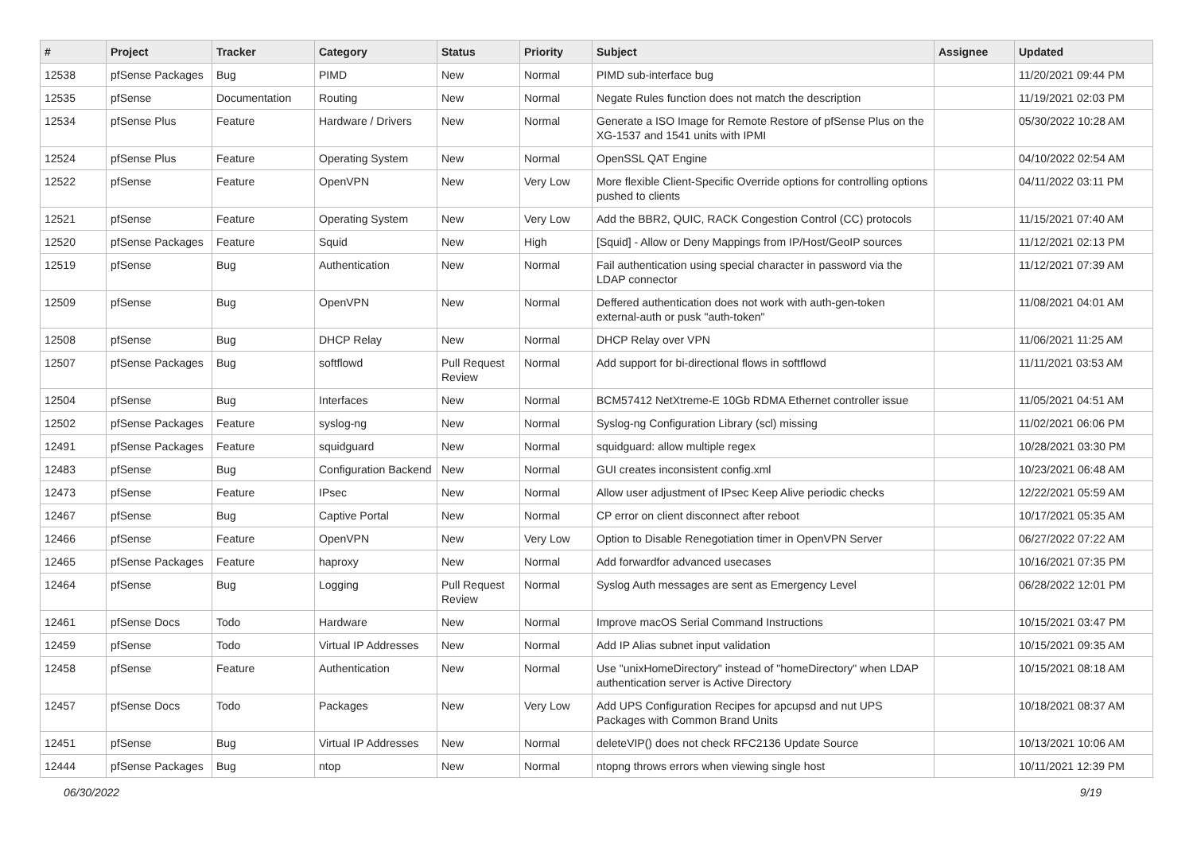| # | Project | Tracker | Category | Status | Priority | Subject | Assignee | Updated |
| --- | --- | --- | --- | --- | --- | --- | --- | --- |
| 12538 | pfSense Packages | Bug | PIMD | New | Normal | PIMD sub-interface bug | | 11/20/2021 09:44 PM |
| 12535 | pfSense | Documentation | Routing | New | Normal | Negate Rules function does not match the description | | 11/19/2021 02:03 PM |
| 12534 | pfSense Plus | Feature | Hardware / Drivers | New | Normal | Generate a ISO Image for Remote Restore of pfSense Plus on the XG-1537 and 1541 units with IPMI | | 05/30/2022 10:28 AM |
| 12524 | pfSense Plus | Feature | Operating System | New | Normal | OpenSSL QAT Engine | | 04/10/2022 02:54 AM |
| 12522 | pfSense | Feature | OpenVPN | New | Very Low | More flexible Client-Specific Override options for controlling options pushed to clients | | 04/11/2022 03:11 PM |
| 12521 | pfSense | Feature | Operating System | New | Very Low | Add the BBR2, QUIC, RACK Congestion Control (CC) protocols | | 11/15/2021 07:40 AM |
| 12520 | pfSense Packages | Feature | Squid | New | High | [Squid] - Allow or Deny Mappings from IP/Host/GeoIP sources | | 11/12/2021 02:13 PM |
| 12519 | pfSense | Bug | Authentication | New | Normal | Fail authentication using special character in password via the LDAP connector | | 11/12/2021 07:39 AM |
| 12509 | pfSense | Bug | OpenVPN | New | Normal | Deffered authentication does not work with auth-gen-token external-auth or pusk "auth-token" | | 11/08/2021 04:01 AM |
| 12508 | pfSense | Bug | DHCP Relay | New | Normal | DHCP Relay over VPN | | 11/06/2021 11:25 AM |
| 12507 | pfSense Packages | Bug | softflowd | Pull Request Review | Normal | Add support for bi-directional flows in softflowd | | 11/11/2021 03:53 AM |
| 12504 | pfSense | Bug | Interfaces | New | Normal | BCM57412 NetXtreme-E 10Gb RDMA Ethernet controller issue | | 11/05/2021 04:51 AM |
| 12502 | pfSense Packages | Feature | syslog-ng | New | Normal | Syslog-ng Configuration Library (scl) missing | | 11/02/2021 06:06 PM |
| 12491 | pfSense Packages | Feature | squidguard | New | Normal | squidguard: allow multiple regex | | 10/28/2021 03:30 PM |
| 12483 | pfSense | Bug | Configuration Backend | New | Normal | GUI creates inconsistent config.xml | | 10/23/2021 06:48 AM |
| 12473 | pfSense | Feature | IPsec | New | Normal | Allow user adjustment of IPsec Keep Alive periodic checks | | 12/22/2021 05:59 AM |
| 12467 | pfSense | Bug | Captive Portal | New | Normal | CP error on client disconnect after reboot | | 10/17/2021 05:35 AM |
| 12466 | pfSense | Feature | OpenVPN | New | Very Low | Option to Disable Renegotiation timer in OpenVPN Server | | 06/27/2022 07:22 AM |
| 12465 | pfSense Packages | Feature | haproxy | New | Normal | Add forwardfor advanced usecases | | 10/16/2021 07:35 PM |
| 12464 | pfSense | Bug | Logging | Pull Request Review | Normal | Syslog Auth messages are sent as Emergency Level | | 06/28/2022 12:01 PM |
| 12461 | pfSense Docs | Todo | Hardware | New | Normal | Improve macOS Serial Command Instructions | | 10/15/2021 03:47 PM |
| 12459 | pfSense | Todo | Virtual IP Addresses | New | Normal | Add IP Alias subnet input validation | | 10/15/2021 09:35 AM |
| 12458 | pfSense | Feature | Authentication | New | Normal | Use "unixHomeDirectory" instead of "homeDirectory" when LDAP authentication server is Active Directory | | 10/15/2021 08:18 AM |
| 12457 | pfSense Docs | Todo | Packages | New | Very Low | Add UPS Configuration Recipes for apcupsd and nut UPS Packages with Common Brand Units | | 10/18/2021 08:37 AM |
| 12451 | pfSense | Bug | Virtual IP Addresses | New | Normal | deleteVIP() does not check RFC2136 Update Source | | 10/13/2021 10:06 AM |
| 12444 | pfSense Packages | Bug | ntop | New | Normal | ntopng throws errors when viewing single host | | 10/11/2021 12:39 PM |
06/30/2022 9/19